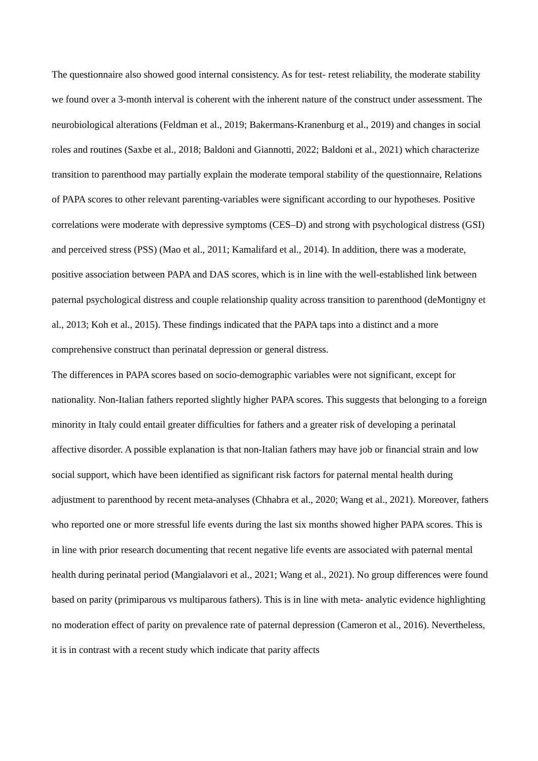The questionnaire also showed good internal consistency. As for test- retest reliability, the moderate stability we found over a 3-month interval is coherent with the inherent nature of the construct under assessment. The neurobiological alterations (Feldman et al., 2019; Bakermans-Kranenburg et al., 2019) and changes in social roles and routines (Saxbe et al., 2018; Baldoni and Giannotti, 2022; Baldoni et al., 2021) which characterize transition to parenthood may partially explain the moderate temporal stability of the questionnaire, Relations of PAPA scores to other relevant parenting-variables were significant according to our hypotheses. Positive correlations were moderate with depressive symptoms (CES–D) and strong with psychological distress (GSI) and perceived stress (PSS) (Mao et al., 2011; Kamalifard et al., 2014). In addition, there was a moderate, positive association between PAPA and DAS scores, which is in line with the well-established link between paternal psychological distress and couple relationship quality across transition to parenthood (deMontigny et al., 2013; Koh et al., 2015). These findings indicated that the PAPA taps into a distinct and a more comprehensive construct than perinatal depression or general distress.
The differences in PAPA scores based on socio-demographic variables were not significant, except for nationality. Non-Italian fathers reported slightly higher PAPA scores. This suggests that belonging to a foreign minority in Italy could entail greater difficulties for fathers and a greater risk of developing a perinatal affective disorder. A possible explanation is that non-Italian fathers may have job or financial strain and low social support, which have been identified as significant risk factors for paternal mental health during adjustment to parenthood by recent meta-analyses (Chhabra et al., 2020; Wang et al., 2021). Moreover, fathers who reported one or more stressful life events during the last six months showed higher PAPA scores. This is in line with prior research documenting that recent negative life events are associated with paternal mental health during perinatal period (Mangialavori et al., 2021; Wang et al., 2021). No group differences were found based on parity (primiparous vs multiparous fathers). This is in line with meta- analytic evidence highlighting no moderation effect of parity on prevalence rate of paternal depression (Cameron et al., 2016). Nevertheless, it is in contrast with a recent study which indicate that parity affects